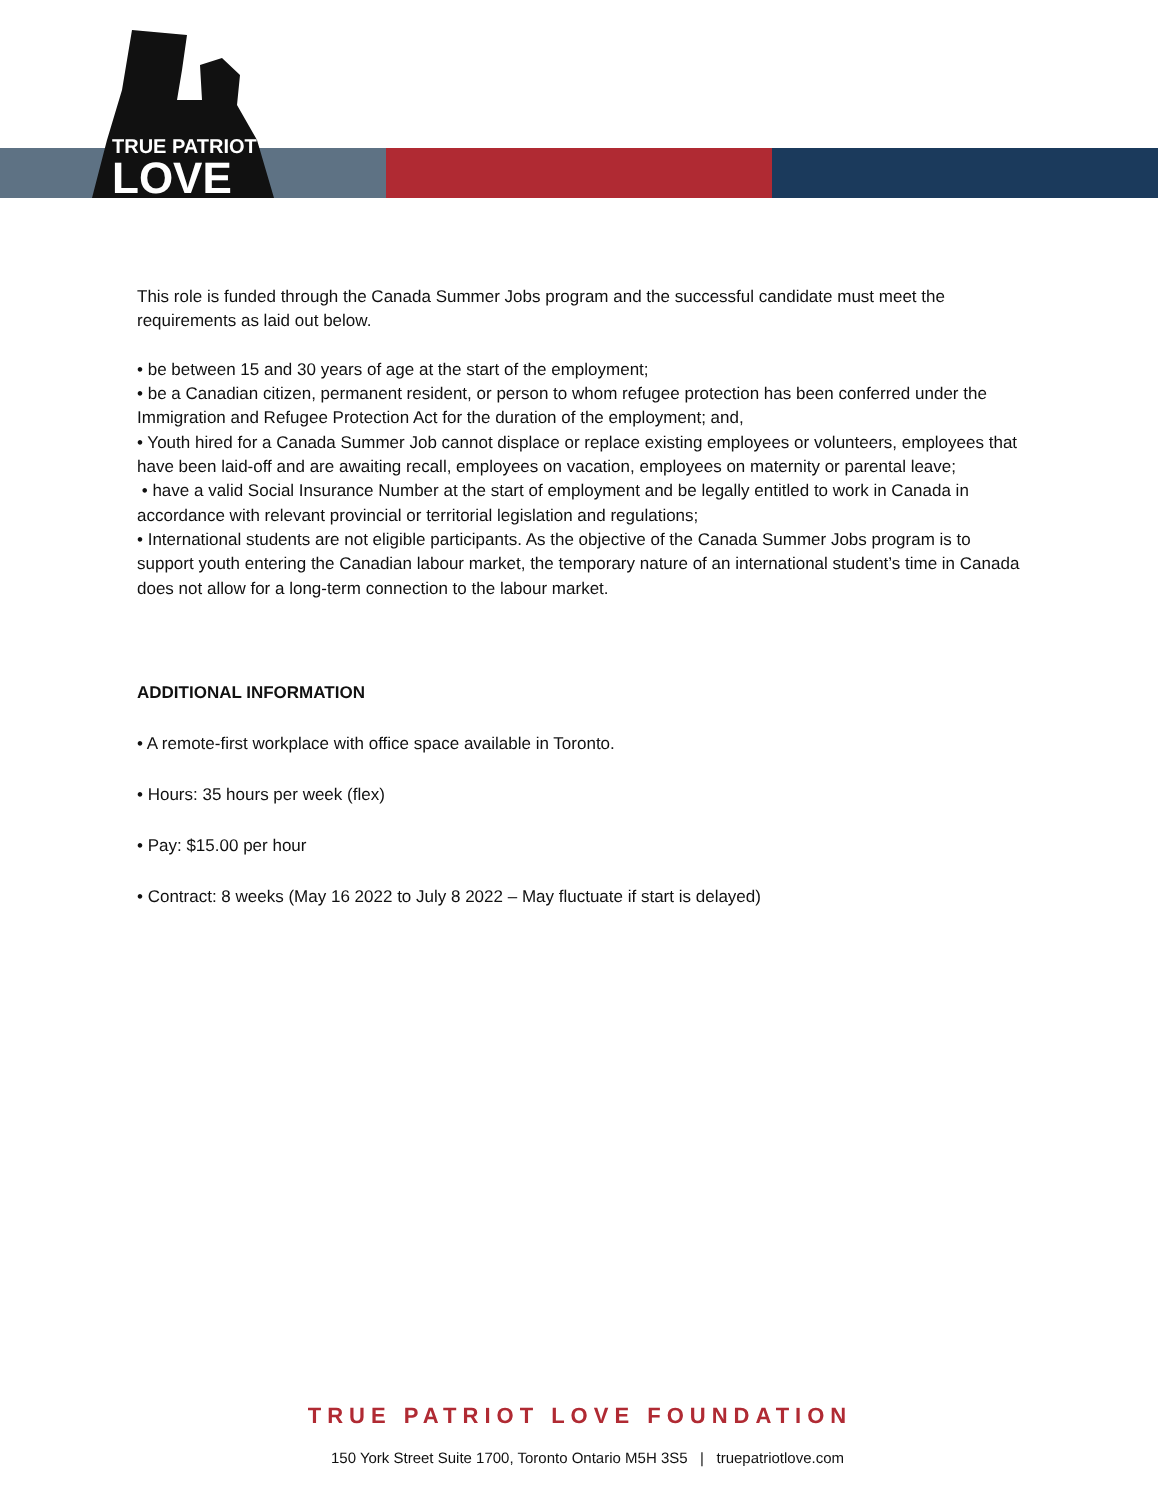TRUE PATRIOT
LOVE
This role is funded through the Canada Summer Jobs program and the successful candidate must meet the requirements as laid out below.
• be between 15 and 30 years of age at the start of the employment;
• be a Canadian citizen, permanent resident, or person to whom refugee protection has been conferred under the Immigration and Refugee Protection Act for the duration of the employment; and,
• Youth hired for a Canada Summer Job cannot displace or replace existing employees or volunteers, employees that have been laid-off and are awaiting recall, employees on vacation, employees on maternity or parental leave;
• have a valid Social Insurance Number at the start of employment and be legally entitled to work in Canada in accordance with relevant provincial or territorial legislation and regulations;
• International students are not eligible participants. As the objective of the Canada Summer Jobs program is to support youth entering the Canadian labour market, the temporary nature of an international student’s time in Canada does not allow for a long-term connection to the labour market.
ADDITIONAL INFORMATION
• A remote-first workplace with office space available in Toronto.
• Hours: 35 hours per week (flex)
• Pay: $15.00 per hour
• Contract: 8 weeks (May 16 2022 to July 8 2022 – May fluctuate if start is delayed)
TRUE PATRIOT LOVE FOUNDATION
150 York Street Suite 1700, Toronto Ontario M5H 3S5 | truepatriotlove.com